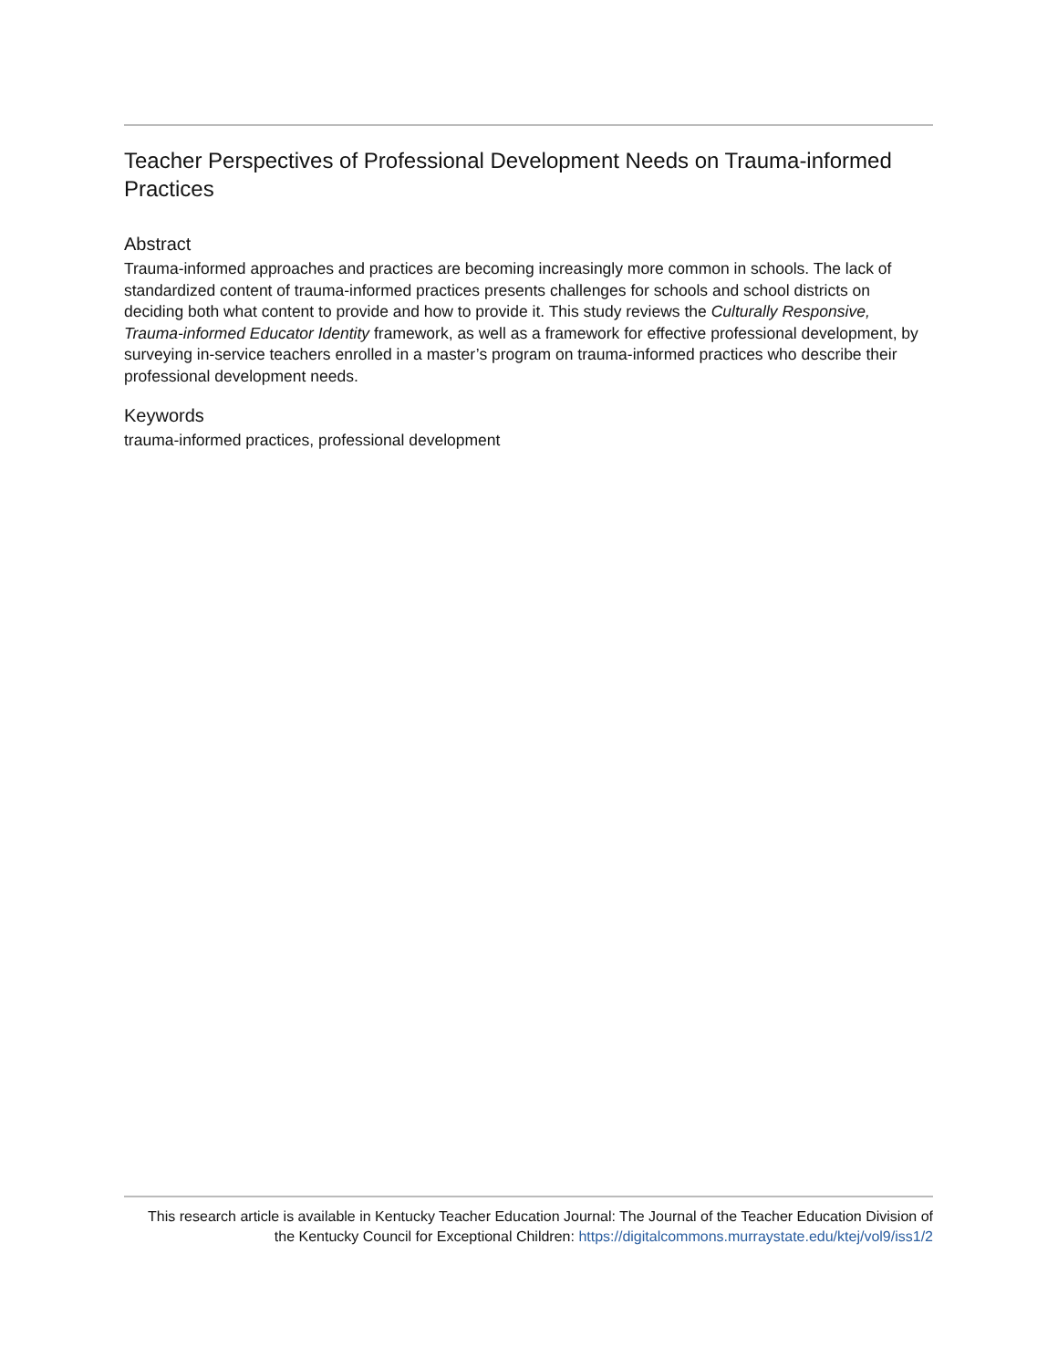Teacher Perspectives of Professional Development Needs on Trauma-informed Practices
Abstract
Trauma-informed approaches and practices are becoming increasingly more common in schools. The lack of standardized content of trauma-informed practices presents challenges for schools and school districts on deciding both what content to provide and how to provide it. This study reviews the Culturally Responsive, Trauma-informed Educator Identity framework, as well as a framework for effective professional development, by surveying in-service teachers enrolled in a master’s program on trauma-informed practices who describe their professional development needs.
Keywords
trauma-informed practices, professional development
This research article is available in Kentucky Teacher Education Journal: The Journal of the Teacher Education Division of the Kentucky Council for Exceptional Children: https://digitalcommons.murraystate.edu/ktej/vol9/iss1/2